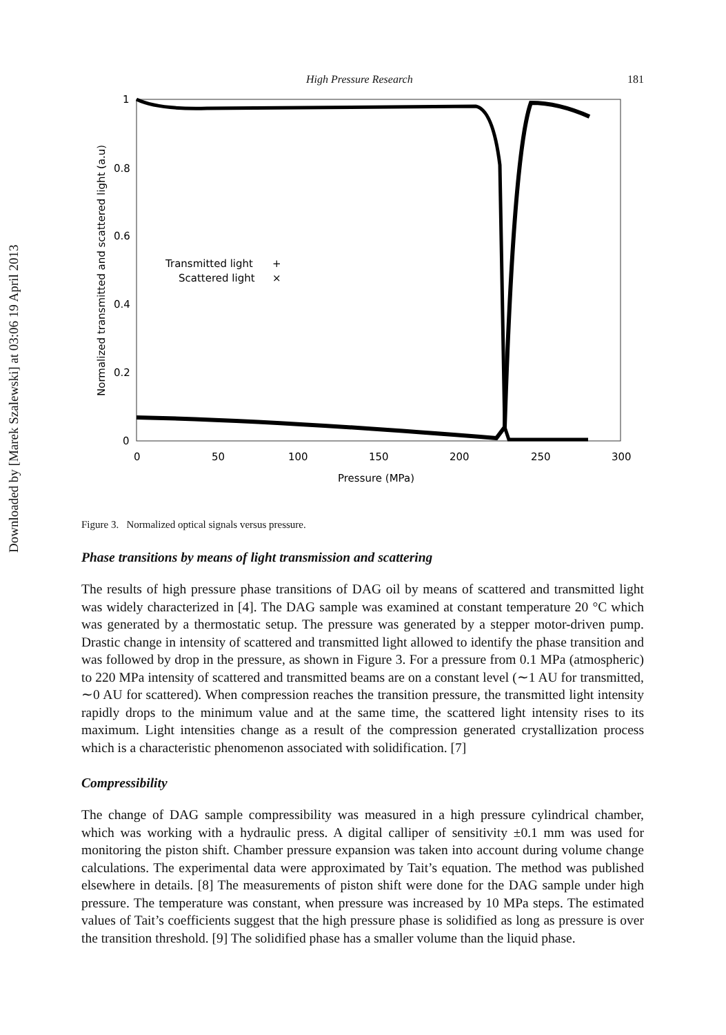Downloaded by [Marek Szalewski] at 03:06 19 April 2013
High Pressure Research 181
1
0.8
0.6
0.4
0.2
0
0
50
100
150
200
250
300
Pressure (MPa)
Normalized transmitted and scattered light (a.u)
Transmitted light
+
Scattered light
×
Figure 3. Normalized optical signals versus pressure.
Phase transitions by means of light transmission and scattering
The results of high pressure phase transitions of DAG oil by means of scattered and transmitted light was widely characterized in [4]. The DAG sample was examined at constant temperature 20 °C which was generated by a thermostatic setup. The pressure was generated by a stepper motor-driven pump. Drastic change in intensity of scattered and transmitted light allowed to identify the phase transition and was followed by drop in the pressure, as shown in Figure 3. For a pressure from 0.1 MPa (atmospheric) to 220 MPa intensity of scattered and transmitted beams are on a constant level (∼1 AU for transmitted, ∼0 AU for scattered). When compression reaches the transition pressure, the transmitted light intensity rapidly drops to the minimum value and at the same time, the scattered light intensity rises to its maximum. Light intensities change as a result of the compression generated crystallization process which is a characteristic phenomenon associated with solidification. [7]
Compressibility
The change of DAG sample compressibility was measured in a high pressure cylindrical chamber, which was working with a hydraulic press. A digital calliper of sensitivity ±0.1 mm was used for monitoring the piston shift. Chamber pressure expansion was taken into account during volume change calculations. The experimental data were approximated by Tait’s equation. The method was published elsewhere in details. [8] The measurements of piston shift were done for the DAG sample under high pressure. The temperature was constant, when pressure was increased by 10 MPa steps. The estimated values of Tait’s coefficients suggest that the high pressure phase is solidified as long as pressure is over the transition threshold. [9] The solidified phase has a smaller volume than the liquid phase.